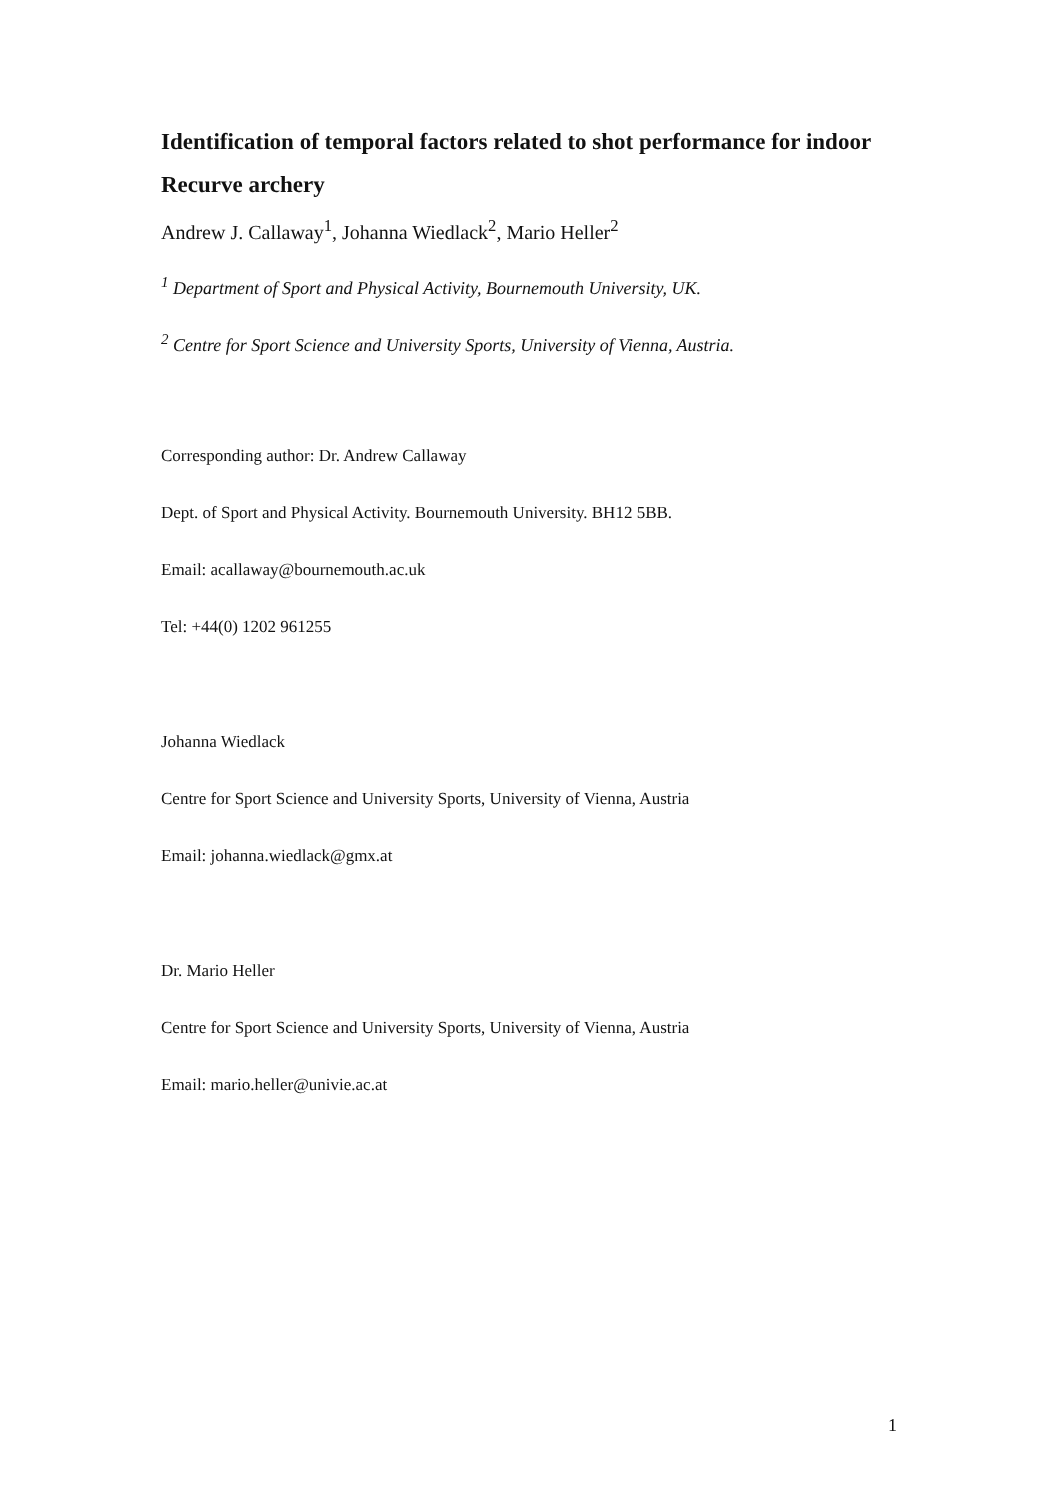Identification of temporal factors related to shot performance for indoor Recurve archery
Andrew J. Callaway<sup>1</sup>, Johanna Wiedlack<sup>2</sup>, Mario Heller<sup>2</sup>
<sup>1</sup> Department of Sport and Physical Activity, Bournemouth University, UK.
<sup>2</sup> Centre for Sport Science and University Sports, University of Vienna, Austria.
Corresponding author: Dr. Andrew Callaway
Dept. of Sport and Physical Activity. Bournemouth University. BH12 5BB.
Email: acallaway@bournemouth.ac.uk
Tel: +44(0) 1202 961255
Johanna Wiedlack
Centre for Sport Science and University Sports, University of Vienna, Austria
Email: johanna.wiedlack@gmx.at
Dr. Mario Heller
Centre for Sport Science and University Sports, University of Vienna, Austria
Email: mario.heller@univie.ac.at
1